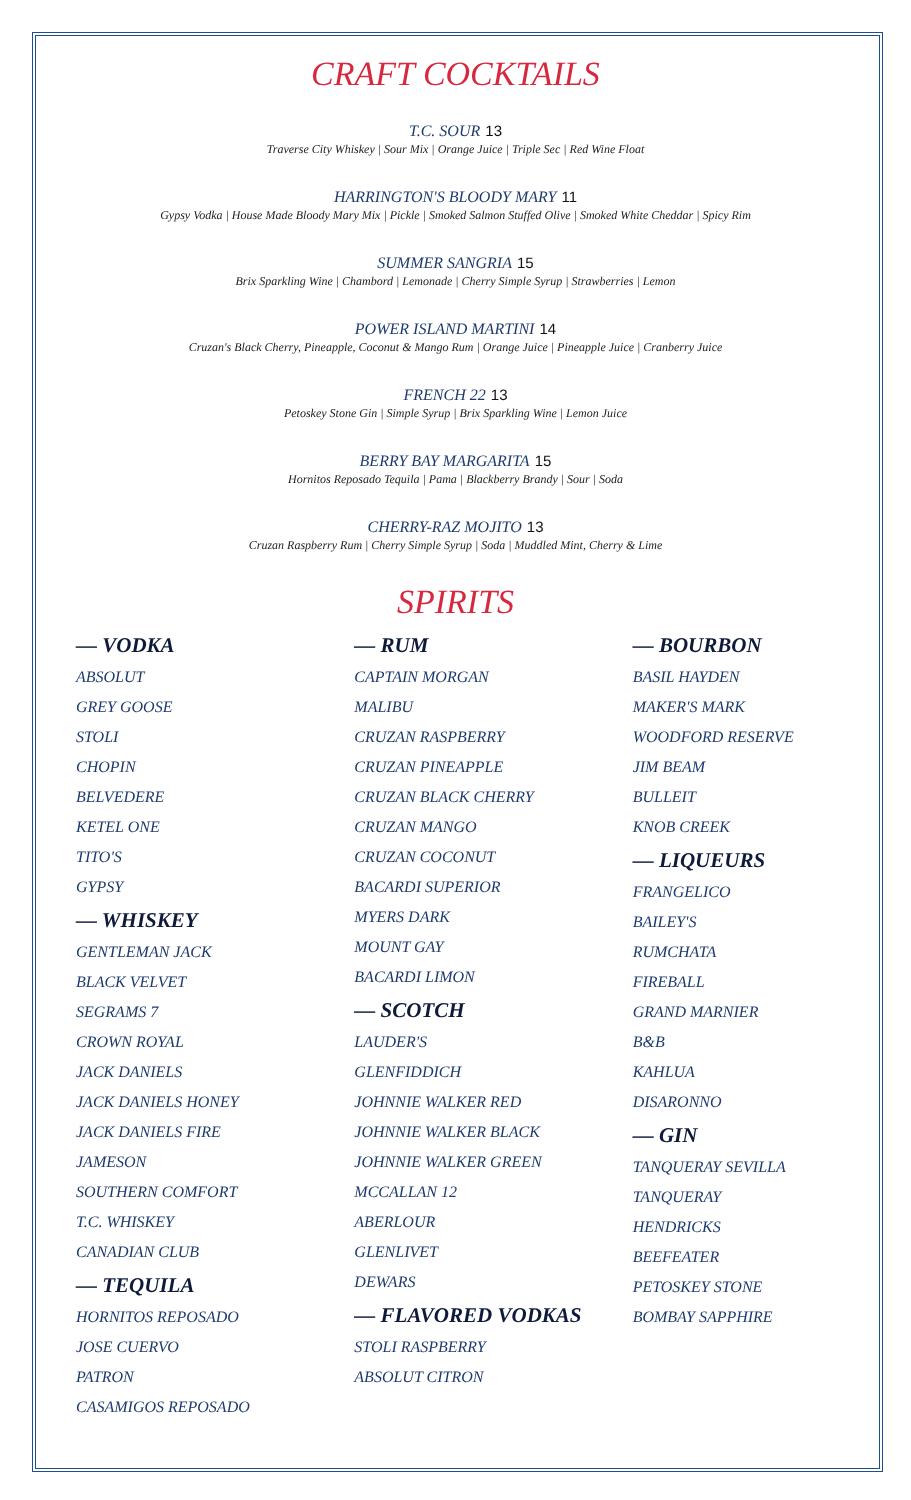CRAFT COCKTAILS
T.C. SOUR 13
Traverse City Whiskey | Sour Mix | Orange Juice | Triple Sec | Red Wine Float
HARRINGTON'S BLOODY MARY 11
Gypsy Vodka | House Made Bloody Mary Mix | Pickle | Smoked Salmon Stuffed Olive | Smoked White Cheddar | Spicy Rim
SUMMER SANGRIA 15
Brix Sparkling Wine | Chambord | Lemonade | Cherry Simple Syrup | Strawberries | Lemon
POWER ISLAND MARTINI 14
Cruzan's Black Cherry, Pineapple, Coconut & Mango Rum | Orange Juice | Pineapple Juice | Cranberry Juice
FRENCH 22 13
Petoskey Stone Gin | Simple Syrup | Brix Sparkling Wine | Lemon Juice
BERRY BAY MARGARITA 15
Hornitos Reposado Tequila | Pama | Blackberry Brandy | Sour | Soda
CHERRY-RAZ MOJITO 13
Cruzan Raspberry Rum | Cherry Simple Syrup | Soda | Muddled Mint, Cherry & Lime
SPIRITS
— VODKA
ABSOLUT
GREY GOOSE
STOLI
CHOPIN
BELVEDERE
KETEL ONE
TITO'S
GYPSY
— WHISKEY
GENTLEMAN JACK
BLACK VELVET
SEGRAMS 7
CROWN ROYAL
JACK DANIELS
JACK DANIELS HONEY
JACK DANIELS FIRE
JAMESON
SOUTHERN COMFORT
T.C. WHISKEY
CANADIAN CLUB
— TEQUILA
HORNITOS REPOSADO
JOSE CUERVO
PATRON
CASAMIGOS REPOSADO
— RUM
CAPTAIN MORGAN
MALIBU
CRUZAN RASPBERRY
CRUZAN PINEAPPLE
CRUZAN BLACK CHERRY
CRUZAN MANGO
CRUZAN COCONUT
BACARDI SUPERIOR
MYERS DARK
MOUNT GAY
BACARDI LIMON
— SCOTCH
LAUDER'S
GLENFIDDICH
JOHNNIE WALKER RED
JOHNNIE WALKER BLACK
JOHNNIE WALKER GREEN
MCCALLAN 12
ABERLOUR
GLENLIVET
DEWARS
— FLAVORED VODKAS
STOLI RASPBERRY
ABSOLUT CITRON
— BOURBON
BASIL HAYDEN
MAKER'S MARK
WOODFORD RESERVE
JIM BEAM
BULLEIT
KNOB CREEK
— LIQUEURS
FRANGELICO
BAILEY'S
RUMCHATA
FIREBALL
GRAND MARNIER
B&B
KAHLUA
DISARONNO
— GIN
TANQUERAY SEVILLA
TANQUERAY
HENDRICKS
BEEFEATER
PETOSKEY STONE
BOMBAY SAPPHIRE